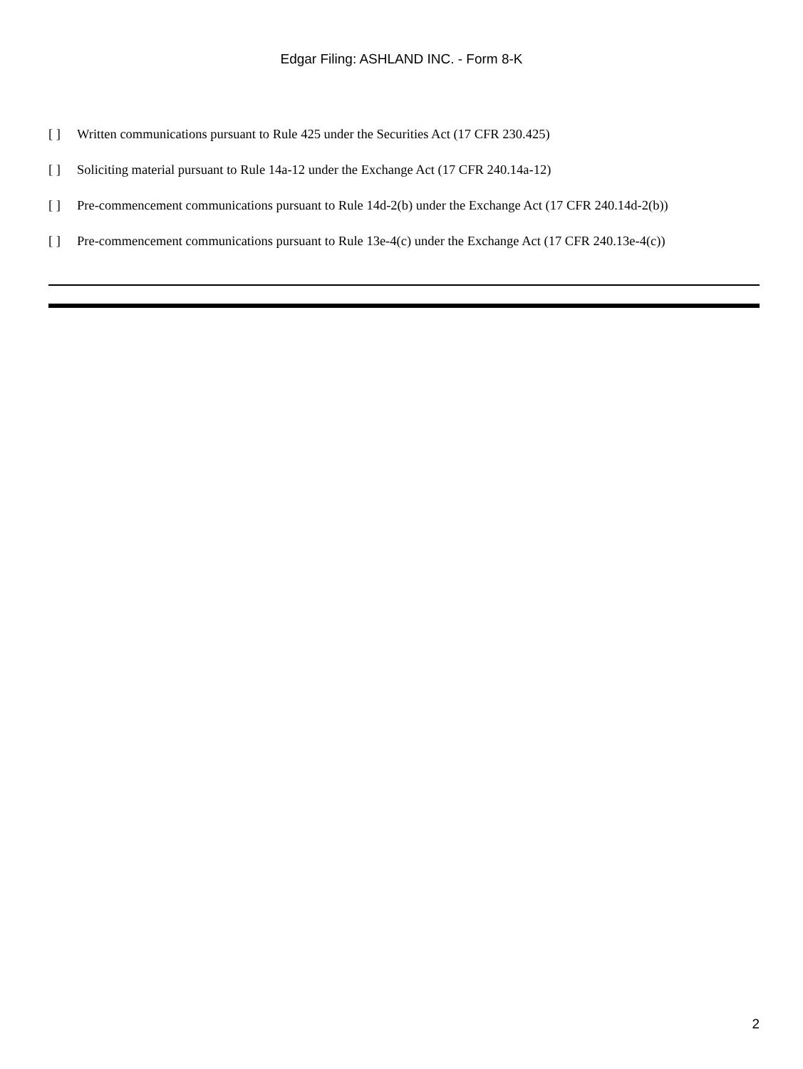Edgar Filing: ASHLAND INC. - Form 8-K
[ ] Written communications pursuant to Rule 425 under the Securities Act (17 CFR 230.425)
[ ] Soliciting material pursuant to Rule 14a-12 under the Exchange Act (17 CFR 240.14a-12)
[ ] Pre-commencement communications pursuant to Rule 14d-2(b) under the Exchange Act (17 CFR 240.14d-2(b))
[ ] Pre-commencement communications pursuant to Rule 13e-4(c) under the Exchange Act (17 CFR 240.13e-4(c))
2